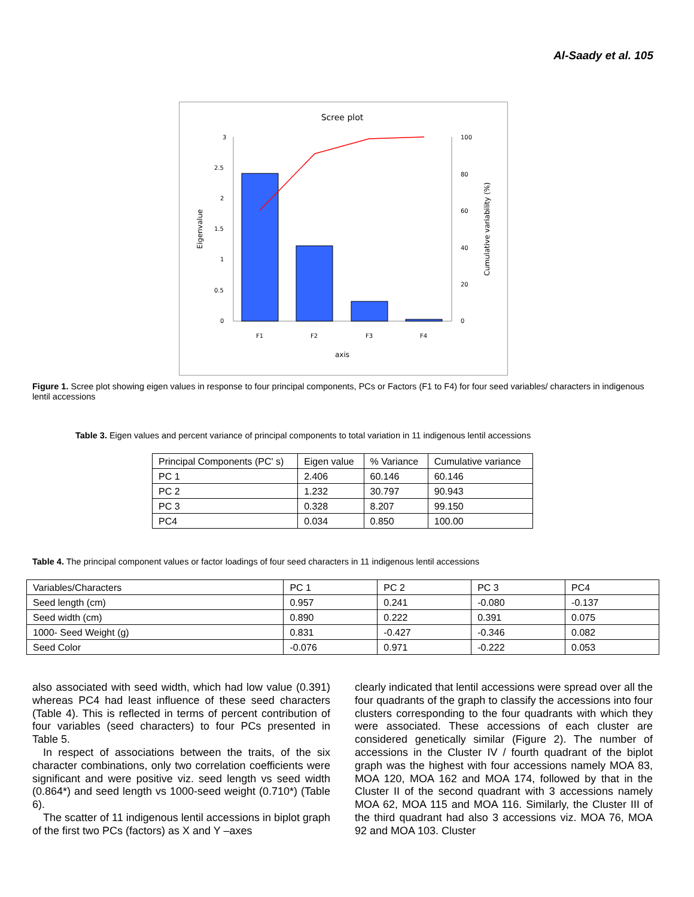Al-Saady et al. 105
Scree plot
3
2.5
2
1.5
1
0.5
0
100
80
60
40
20
0
F1
F2
F3
F4
axis
Eigenvalue
Cumulative variability (%)
Figure 1. Scree plot showing eigen values in response to four principal components, PCs or Factors (F1 to F4) for four seed variables/ characters in indigenous lentil accessions
Table 3. Eigen values and percent variance of principal components to total variation in 11 indigenous lentil accessions
| Principal Components (PC' s) | Eigen value | % Variance | Cumulative variance |
| PC 1 | 2.406 | 60.146 | 60.146 |
| PC 2 | 1.232 | 30.797 | 90.943 |
| PC 3 | 0.328 | 8.207 | 99.150 |
| PC4 | 0.034 | 0.850 | 100.00 |
Table 4. The principal component values or factor loadings of four seed characters in 11 indigenous lentil accessions
| Variables/Characters | PC 1 | PC 2 | PC 3 | PC4 |
| Seed length (cm) | 0.957 | 0.241 | -0.080 | -0.137 |
| Seed width (cm) | 0.890 | 0.222 | 0.391 | 0.075 |
| 1000- Seed Weight (g) | 0.831 | -0.427 | -0.346 | 0.082 |
| Seed Color | -0.076 | 0.971 | -0.222 | 0.053 |
also associated with seed width, which had low value (0.391) whereas PC4 had least influence of these seed characters (Table 4). This is reflected in terms of percent contribution of four variables (seed characters) to four PCs presented in Table 5.
In respect of associations between the traits, of the six character combinations, only two correlation coefficients were significant and were positive viz. seed length vs seed width (0.864*) and seed length vs 1000-seed weight (0.710*) (Table 6).
The scatter of 11 indigenous lentil accessions in biplot graph of the first two PCs (factors) as X and Y –axes
clearly indicated that lentil accessions were spread over all the four quadrants of the graph to classify the accessions into four clusters corresponding to the four quadrants with which they were associated. These accessions of each cluster are considered genetically similar (Figure 2). The number of accessions in the Cluster IV / fourth quadrant of the biplot graph was the highest with four accessions namely MOA 83, MOA 120, MOA 162 and MOA 174, followed by that in the Cluster II of the second quadrant with 3 accessions namely MOA 62, MOA 115 and MOA 116. Similarly, the Cluster III of the third quadrant had also 3 accessions viz. MOA 76, MOA 92 and MOA 103. Cluster